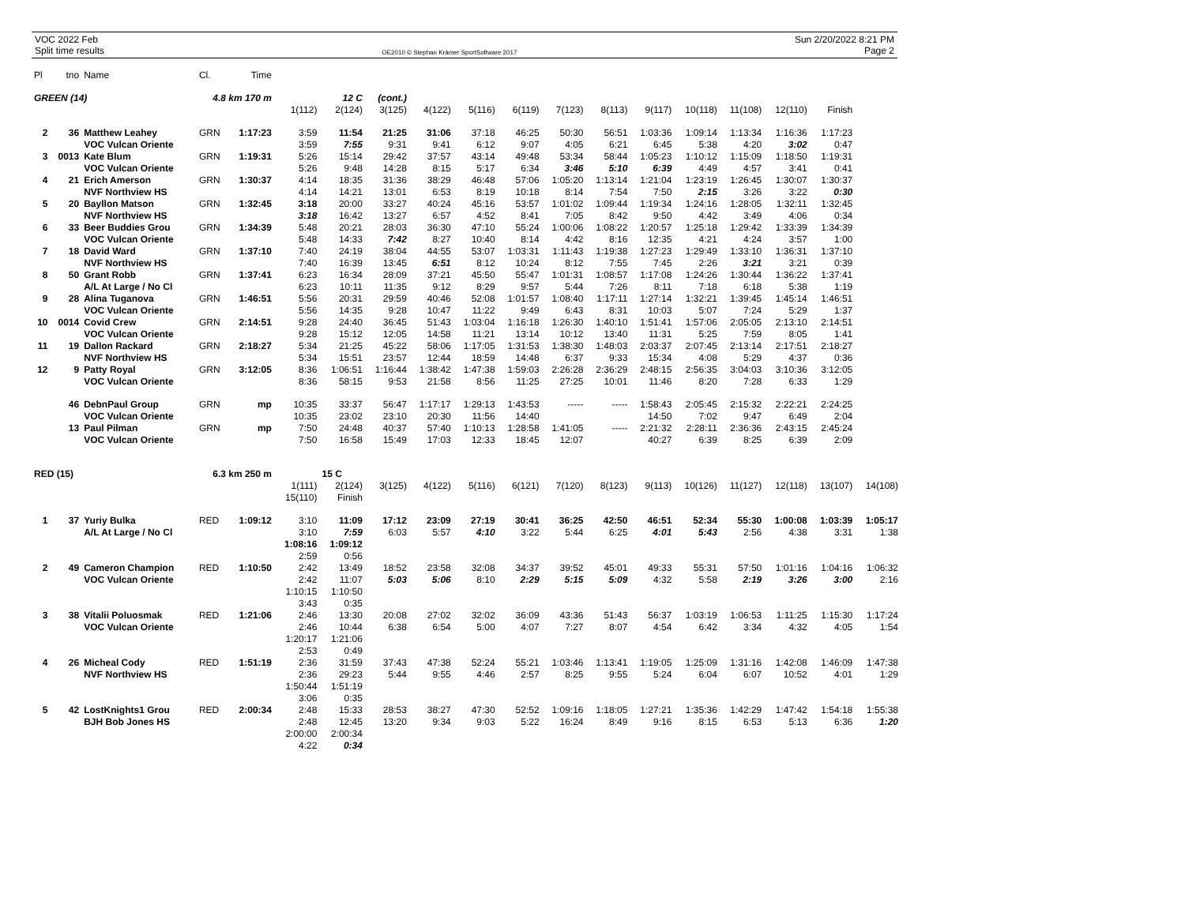VOC 2022 Feb
Split time results
OE2010 © Stephan Krämer SportSoftware 2017
Sun 2/20/2022 8:21 PM
Page 2
| Pl | tno | Name | Cl. | Time | | | | | | | | | | | | | | |
| --- | --- | --- | --- | --- | --- | --- | --- | --- | --- | --- | --- | --- | --- | --- | --- | --- | --- | --- |
| GREEN (14) | | | 4.8 km 170 m | | 12 C | | (cont.) | | | | | | | | | | | |
| | | | | | 1(112) | 2(124) | 3(125) | 4(122) | 5(116) | 6(119) | 7(123) | 8(113) | 9(117) | 10(118) | 11(108) | 12(110) | Finish | |
| 2 | 36 | Matthew Leahey | GRN | 1:17:23 | 3:59 | 11:54 | 21:25 | 31:06 | 37:18 | 46:25 | 50:30 | 56:51 | 1:03:36 | 1:09:14 | 1:13:34 | 1:16:36 | 1:17:23 | |
| | | VOC Vulcan Oriente | | | 3:59 | 7:55 | 9:31 | 9:41 | 6:12 | 9:07 | 4:05 | 6:21 | 6:45 | 5:38 | 4:20 | 3:02 | 0:47 | |
| 3 | 0013 | Kate Blum | GRN | 1:19:31 | 5:26 | 15:14 | 29:42 | 37:57 | 43:14 | 49:48 | 53:34 | 58:44 | 1:05:23 | 1:10:12 | 1:15:09 | 1:18:50 | 1:19:31 | |
| | | VOC Vulcan Oriente | | | 5:26 | 9:48 | 14:28 | 8:15 | 5:17 | 6:34 | 3:46 | 5:10 | 6:39 | 4:49 | 4:57 | 3:41 | 0:41 | |
| 4 | 21 | Erich Amerson | GRN | 1:30:37 | 4:14 | 18:35 | 31:36 | 38:29 | 46:48 | 57:06 | 1:05:20 | 1:13:14 | 1:21:04 | 1:23:19 | 1:26:45 | 1:30:07 | 1:30:37 | |
| | | NVF Northview HS | | | 4:14 | 14:21 | 13:01 | 6:53 | 8:19 | 10:18 | 8:14 | 7:54 | 7:50 | 2:15 | 3:26 | 3:22 | 0:30 | |
| 5 | 20 | Bayllon Matson | GRN | 1:32:45 | 3:18 | 20:00 | 33:27 | 40:24 | 45:16 | 53:57 | 1:01:02 | 1:09:44 | 1:19:34 | 1:24:16 | 1:28:05 | 1:32:11 | 1:32:45 | |
| | | NVF Northview HS | | | 3:18 | 16:42 | 13:27 | 6:57 | 4:52 | 8:41 | 7:05 | 8:42 | 9:50 | 4:42 | 3:49 | 4:06 | 0:34 | |
| 6 | 33 | Beer Buddies Grou | GRN | 1:34:39 | 5:48 | 20:21 | 28:03 | 36:30 | 47:10 | 55:24 | 1:00:06 | 1:08:22 | 1:20:57 | 1:25:18 | 1:29:42 | 1:33:39 | 1:34:39 | |
| | | VOC Vulcan Oriente | | | 5:48 | 14:33 | 7:42 | 8:27 | 10:40 | 8:14 | 4:42 | 8:16 | 12:35 | 4:21 | 4:24 | 3:57 | 1:00 | |
| 7 | 18 | David Ward | GRN | 1:37:10 | 7:40 | 24:19 | 38:04 | 44:55 | 53:07 | 1:03:31 | 1:11:43 | 1:19:38 | 1:27:23 | 1:29:49 | 1:33:10 | 1:36:31 | 1:37:10 | |
| | | NVF Northview HS | | | 7:40 | 16:39 | 13:45 | 6:51 | 8:12 | 10:24 | 8:12 | 7:55 | 7:45 | 2:26 | 3:21 | 3:21 | 0:39 | |
| 8 | 50 | Grant Robb | GRN | 1:37:41 | 6:23 | 16:34 | 28:09 | 37:21 | 45:50 | 55:47 | 1:01:31 | 1:08:57 | 1:17:08 | 1:24:26 | 1:30:44 | 1:36:22 | 1:37:41 | |
| | | A/L At Large / No Cl | | | 6:23 | 10:11 | 11:35 | 9:12 | 8:29 | 9:57 | 5:44 | 7:26 | 8:11 | 7:18 | 6:18 | 5:38 | 1:19 | |
| 9 | 28 | Alina Tuganova | GRN | 1:46:51 | 5:56 | 20:31 | 29:59 | 40:46 | 52:08 | 1:01:57 | 1:08:40 | 1:17:11 | 1:27:14 | 1:32:21 | 1:39:45 | 1:45:14 | 1:46:51 | |
| | | VOC Vulcan Oriente | | | 5:56 | 14:35 | 9:28 | 10:47 | 11:22 | 9:49 | 6:43 | 8:31 | 10:03 | 5:07 | 7:24 | 5:29 | 1:37 | |
| 10 | 0014 | Covid Crew | GRN | 2:14:51 | 9:28 | 24:40 | 36:45 | 51:43 | 1:03:04 | 1:16:18 | 1:26:30 | 1:40:10 | 1:51:41 | 1:57:06 | 2:05:05 | 2:13:10 | 2:14:51 | |
| | | VOC Vulcan Oriente | | | 9:28 | 15:12 | 12:05 | 14:58 | 11:21 | 13:14 | 10:12 | 13:40 | 11:31 | 5:25 | 7:59 | 8:05 | 1:41 | |
| 11 | 19 | Dallon Rackard | GRN | 2:18:27 | 5:34 | 21:25 | 45:22 | 58:06 | 1:17:05 | 1:31:53 | 1:38:30 | 1:48:03 | 2:03:37 | 2:07:45 | 2:13:14 | 2:17:51 | 2:18:27 | |
| | | NVF Northview HS | | | 5:34 | 15:51 | 23:57 | 12:44 | 18:59 | 14:48 | 6:37 | 9:33 | 15:34 | 4:08 | 5:29 | 4:37 | 0:36 | |
| 12 | 9 | Patty Royal | GRN | 3:12:05 | 8:36 | 1:06:51 | 1:16:44 | 1:38:42 | 1:47:38 | 1:59:03 | 2:26:28 | 2:36:29 | 2:48:15 | 2:56:35 | 3:04:03 | 3:10:36 | 3:12:05 | |
| | | VOC Vulcan Oriente | | | 8:36 | 58:15 | 9:53 | 21:58 | 8:56 | 11:25 | 27:25 | 10:01 | 11:46 | 8:20 | 7:28 | 6:33 | 1:29 | |
| | 46 | DebnPaul Group | GRN | mp | 10:35 | 33:37 | 56:47 | 1:17:17 | 1:29:13 | 1:43:53 | ----- | ----- | 1:58:43 | 2:05:45 | 2:15:32 | 2:22:21 | 2:24:25 | |
| | | VOC Vulcan Oriente | | | 10:35 | 23:02 | 23:10 | 20:30 | 11:56 | 14:40 | | | 14:50 | 7:02 | 9:47 | 6:49 | 2:04 | |
| | 13 | Paul Pilman | GRN | mp | 7:50 | 24:48 | 40:37 | 57:40 | 1:10:13 | 1:28:58 | 1:41:05 | ----- | 2:21:32 | 2:28:11 | 2:36:36 | 2:43:15 | 2:45:24 | |
| | | VOC Vulcan Oriente | | | 7:50 | 16:58 | 15:49 | 17:03 | 12:33 | 18:45 | 12:07 | | 40:27 | 6:39 | 8:25 | 6:39 | 2:09 | |
| RED (15) | | | 6.3 km 250 m | | | 15 C | | | | | | | | | | | | |
| | | | | | 1(111) | 2(124) | 3(125) | 4(122) | 5(116) | 6(121) | 7(120) | 8(123) | 9(113) | 10(126) | 11(127) | 12(118) | 13(107) | 14(108) |
| | | | | | 15(110) | Finish | | | | | | | | | | | | |
| 1 | 37 | Yuriy Bulka | RED | 1:09:12 | 3:10 | 11:09 | 17:12 | 23:09 | 27:19 | 30:41 | 36:25 | 42:50 | 46:51 | 52:34 | 55:30 | 1:00:08 | 1:03:39 | 1:05:17 |
| | | A/L At Large / No Cl | | | 3:10 | 7:59 | 6:03 | 5:57 | 4:10 | 3:22 | 5:44 | 6:25 | 4:01 | 5:43 | 2:56 | 4:38 | 3:31 | 1:38 |
| | | | | | 1:08:16 | 1:09:12 | | | | | | | | | | | | |
| | | | | | 2:59 | 0:56 | | | | | | | | | | | | |
| 2 | 49 | Cameron Champion | RED | 1:10:50 | 2:42 | 13:49 | 18:52 | 23:58 | 32:08 | 34:37 | 39:52 | 45:01 | 49:33 | 55:31 | 57:50 | 1:01:16 | 1:04:16 | 1:06:32 |
| | | VOC Vulcan Oriente | | | 2:42 | 11:07 | 5:03 | 5:06 | 8:10 | 2:29 | 5:15 | 5:09 | 4:32 | 5:58 | 2:19 | 3:26 | 3:00 | 2:16 |
| | | | | | 1:10:15 | 1:10:50 | | | | | | | | | | | | |
| | | | | | 3:43 | 0:35 | | | | | | | | | | | | |
| 3 | 38 | Vitalii Poluosmak | RED | 1:21:06 | 2:46 | 13:30 | 20:08 | 27:02 | 32:02 | 36:09 | 43:36 | 51:43 | 56:37 | 1:03:19 | 1:06:53 | 1:11:25 | 1:15:30 | 1:17:24 |
| | | VOC Vulcan Oriente | | | 2:46 | 10:44 | 6:38 | 6:54 | 5:00 | 4:07 | 7:27 | 8:07 | 4:54 | 6:42 | 3:34 | 4:32 | 4:05 | 1:54 |
| | | | | | 1:20:17 | 1:21:06 | | | | | | | | | | | | |
| | | | | | 2:53 | 0:49 | | | | | | | | | | | | |
| 4 | 26 | Micheal Cody | RED | 1:51:19 | 2:36 | 31:59 | 37:43 | 47:38 | 52:24 | 55:21 | 1:03:46 | 1:13:41 | 1:19:05 | 1:25:09 | 1:31:16 | 1:42:08 | 1:46:09 | 1:47:38 |
| | | NVF Northview HS | | | 2:36 | 29:23 | 5:44 | 9:55 | 4:46 | 2:57 | 8:25 | 9:55 | 5:24 | 6:04 | 6:07 | 10:52 | 4:01 | 1:29 |
| | | | | | 1:50:44 | 1:51:19 | | | | | | | | | | | | |
| | | | | | 3:06 | 0:35 | | | | | | | | | | | | |
| 5 | 42 | LostKnights1 Grou | RED | 2:00:34 | 2:48 | 15:33 | 28:53 | 38:27 | 47:30 | 52:52 | 1:09:16 | 1:18:05 | 1:27:21 | 1:35:36 | 1:42:29 | 1:47:42 | 1:54:18 | 1:55:38 |
| | | BJH Bob Jones HS | | | 2:48 | 12:45 | 13:20 | 9:34 | 9:03 | 5:22 | 16:24 | 8:49 | 9:16 | 8:15 | 6:53 | 5:13 | 6:36 | 1:20 |
| | | | | | 2:00:00 | 2:00:34 | | | | | | | | | | | | |
| | | | | | 4:22 | 0:34 | | | | | | | | | | | | |